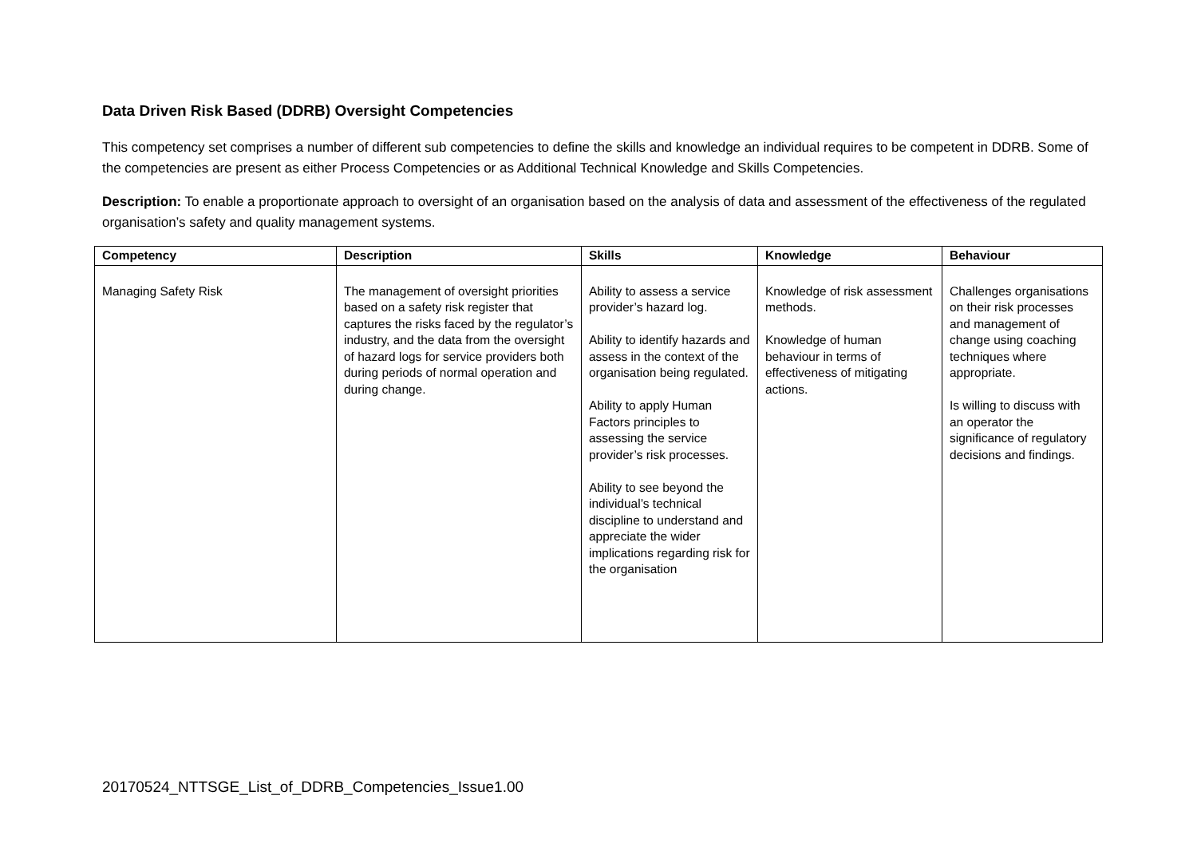Data Driven Risk Based (DDRB) Oversight Competencies
This competency set comprises a number of different sub competencies to define the skills and knowledge an individual requires to be competent in DDRB. Some of the competencies are present as either Process Competencies or as Additional Technical Knowledge and Skills Competencies.
Description: To enable a proportionate approach to oversight of an organisation based on the analysis of data and assessment of the effectiveness of the regulated organisation’s safety and quality management systems.
| Competency | Description | Skills | Knowledge | Behaviour |
| --- | --- | --- | --- | --- |
| Managing Safety Risk | The management of oversight priorities based on a safety risk register that captures the risks faced by the regulator’s industry, and the data from the oversight of hazard logs for service providers both during periods of normal operation and during change. | Ability to assess a service provider’s hazard log. Ability to identify hazards and assess in the context of the organisation being regulated. Ability to apply Human Factors principles to assessing the service provider’s risk processes. Ability to see beyond the individual’s technical discipline to understand and appreciate the wider implications regarding risk for the organisation | Knowledge of risk assessment methods. Knowledge of human behaviour in terms of effectiveness of mitigating actions. | Challenges organisations on their risk processes and management of change using coaching techniques where appropriate. Is willing to discuss with an operator the significance of regulatory decisions and findings. |
20170524_NTTSGE_List_of_DDRB_Competencies_Issue1.00